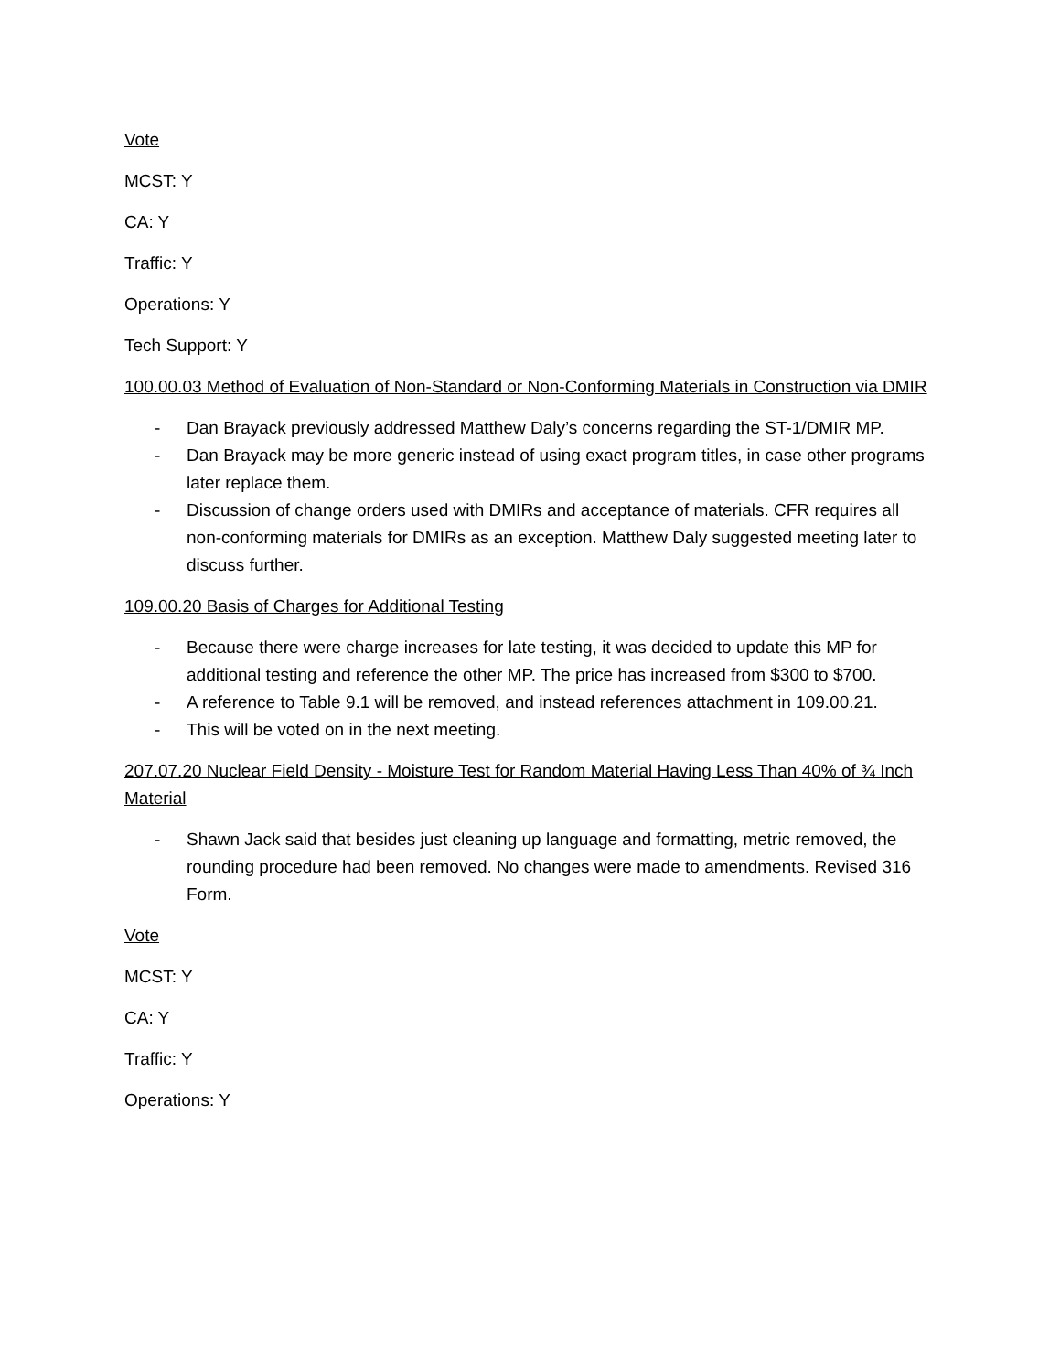Vote
MCST: Y
CA: Y
Traffic: Y
Operations: Y
Tech Support: Y
100.00.03 Method of Evaluation of Non-Standard or Non-Conforming Materials in Construction via DMIR
- Dan Brayack previously addressed Matthew Daly’s concerns regarding the ST-1/DMIR MP.
- Dan Brayack may be more generic instead of using exact program titles, in case other programs later replace them.
- Discussion of change orders used with DMIRs and acceptance of materials. CFR requires all non-conforming materials for DMIRs as an exception. Matthew Daly suggested meeting later to discuss further.
109.00.20 Basis of Charges for Additional Testing
- Because there were charge increases for late testing, it was decided to update this MP for additional testing and reference the other MP. The price has increased from $300 to $700.
- A reference to Table 9.1 will be removed, and instead references attachment in 109.00.21.
- This will be voted on in the next meeting.
207.07.20 Nuclear Field Density - Moisture Test for Random Material Having Less Than 40% of ¾ Inch Material
- Shawn Jack said that besides just cleaning up language and formatting, metric removed, the rounding procedure had been removed. No changes were made to amendments. Revised 316 Form.
Vote
MCST: Y
CA: Y
Traffic: Y
Operations: Y